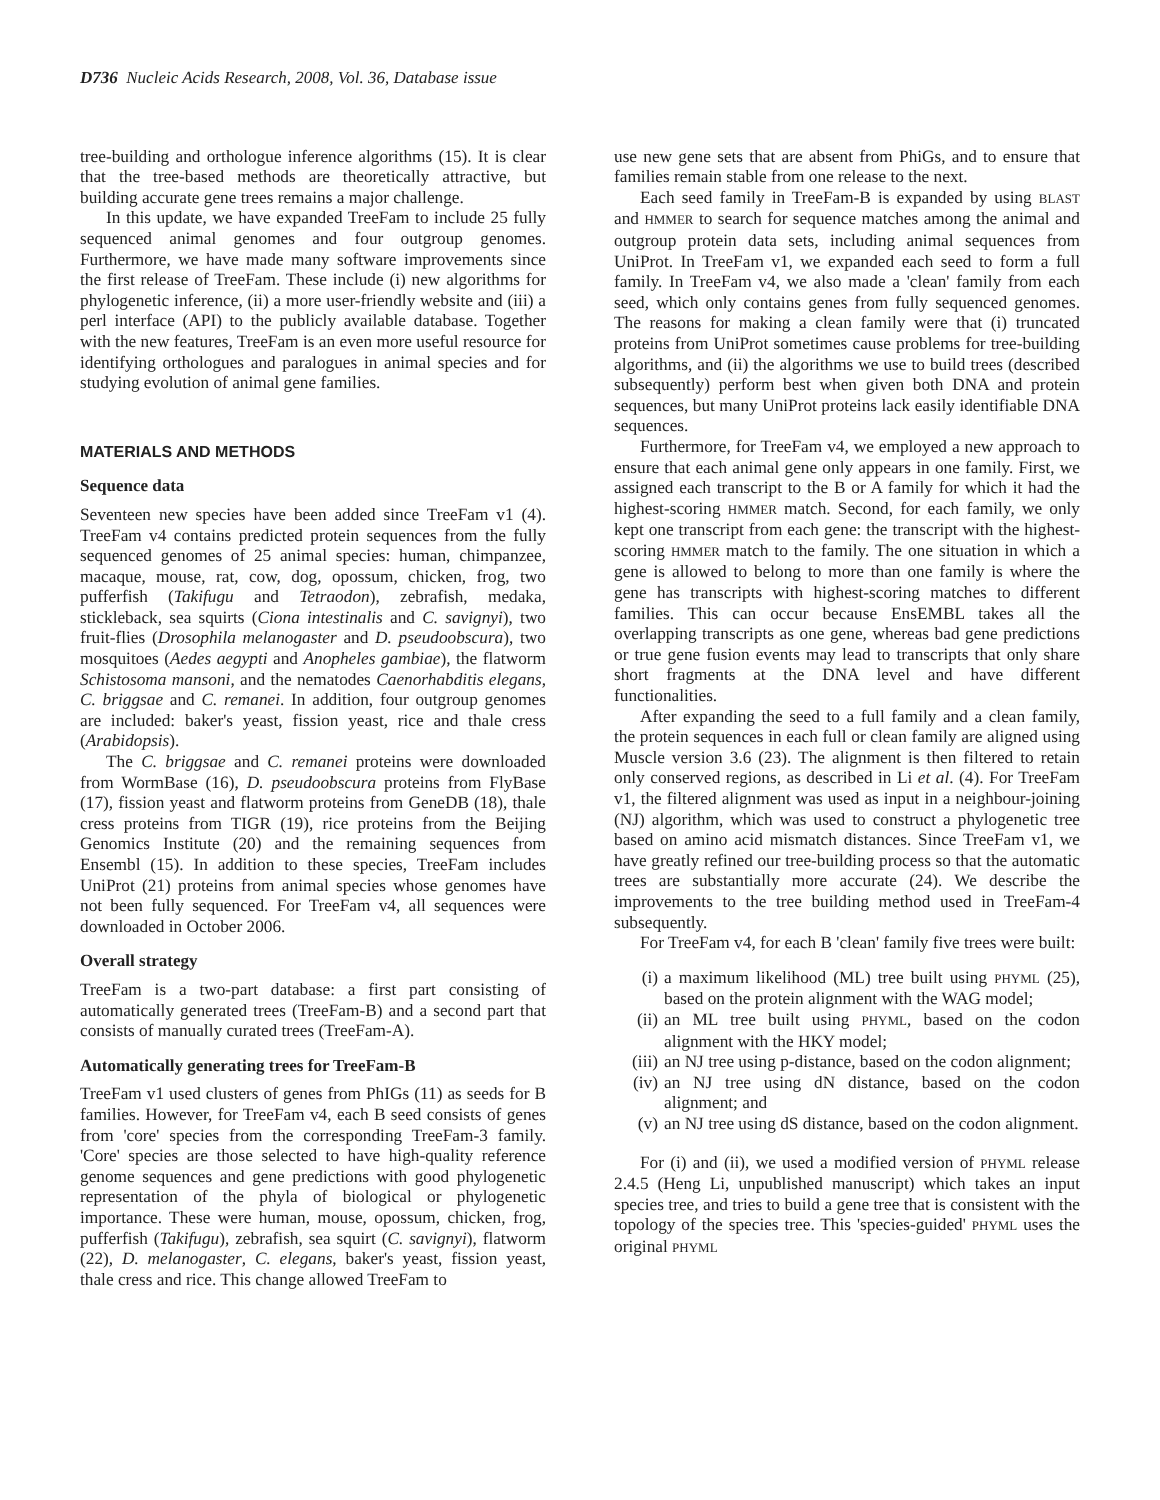D736 Nucleic Acids Research, 2008, Vol. 36, Database issue
tree-building and orthologue inference algorithms (15). It is clear that the tree-based methods are theoretically attractive, but building accurate gene trees remains a major challenge.
In this update, we have expanded TreeFam to include 25 fully sequenced animal genomes and four outgroup genomes. Furthermore, we have made many software improvements since the first release of TreeFam. These include (i) new algorithms for phylogenetic inference, (ii) a more user-friendly website and (iii) a perl interface (API) to the publicly available database. Together with the new features, TreeFam is an even more useful resource for identifying orthologues and paralogues in animal species and for studying evolution of animal gene families.
MATERIALS AND METHODS
Sequence data
Seventeen new species have been added since TreeFam v1 (4). TreeFam v4 contains predicted protein sequences from the fully sequenced genomes of 25 animal species: human, chimpanzee, macaque, mouse, rat, cow, dog, opossum, chicken, frog, two pufferfish (Takifugu and Tetraodon), zebrafish, medaka, stickleback, sea squirts (Ciona intestinalis and C. savignyi), two fruit-flies (Drosophila melanogaster and D. pseudoobscura), two mosquitoes (Aedes aegypti and Anopheles gambiae), the flatworm Schistosoma mansoni, and the nematodes Caenorhabditis elegans, C. briggsae and C. remanei. In addition, four outgroup genomes are included: baker's yeast, fission yeast, rice and thale cress (Arabidopsis).
The C. briggsae and C. remanei proteins were downloaded from WormBase (16), D. pseudoobscura proteins from FlyBase (17), fission yeast and flatworm proteins from GeneDB (18), thale cress proteins from TIGR (19), rice proteins from the Beijing Genomics Institute (20) and the remaining sequences from Ensembl (15). In addition to these species, TreeFam includes UniProt (21) proteins from animal species whose genomes have not been fully sequenced. For TreeFam v4, all sequences were downloaded in October 2006.
Overall strategy
TreeFam is a two-part database: a first part consisting of automatically generated trees (TreeFam-B) and a second part that consists of manually curated trees (TreeFam-A).
Automatically generating trees for TreeFam-B
TreeFam v1 used clusters of genes from PhIGs (11) as seeds for B families. However, for TreeFam v4, each B seed consists of genes from 'core' species from the corresponding TreeFam-3 family. 'Core' species are those selected to have high-quality reference genome sequences and gene predictions with good phylogenetic representation of the phyla of biological or phylogenetic importance. These were human, mouse, opossum, chicken, frog, pufferfish (Takifugu), zebrafish, sea squirt (C. savignyi), flatworm (22), D. melanogaster, C. elegans, baker's yeast, fission yeast, thale cress and rice. This change allowed TreeFam to
use new gene sets that are absent from PhiGs, and to ensure that families remain stable from one release to the next.
Each seed family in TreeFam-B is expanded by using BLAST and HMMER to search for sequence matches among the animal and outgroup protein data sets, including animal sequences from UniProt. In TreeFam v1, we expanded each seed to form a full family. In TreeFam v4, we also made a 'clean' family from each seed, which only contains genes from fully sequenced genomes. The reasons for making a clean family were that (i) truncated proteins from UniProt sometimes cause problems for tree-building algorithms, and (ii) the algorithms we use to build trees (described subsequently) perform best when given both DNA and protein sequences, but many UniProt proteins lack easily identifiable DNA sequences.
Furthermore, for TreeFam v4, we employed a new approach to ensure that each animal gene only appears in one family. First, we assigned each transcript to the B or A family for which it had the highest-scoring HMMER match. Second, for each family, we only kept one transcript from each gene: the transcript with the highest-scoring HMMER match to the family. The one situation in which a gene is allowed to belong to more than one family is where the gene has transcripts with highest-scoring matches to different families. This can occur because EnsEMBL takes all the overlapping transcripts as one gene, whereas bad gene predictions or true gene fusion events may lead to transcripts that only share short fragments at the DNA level and have different functionalities.
After expanding the seed to a full family and a clean family, the protein sequences in each full or clean family are aligned using Muscle version 3.6 (23). The alignment is then filtered to retain only conserved regions, as described in Li et al. (4). For TreeFam v1, the filtered alignment was used as input in a neighbour-joining (NJ) algorithm, which was used to construct a phylogenetic tree based on amino acid mismatch distances. Since TreeFam v1, we have greatly refined our tree-building process so that the automatic trees are substantially more accurate (24). We describe the improvements to the tree building method used in TreeFam-4 subsequently.
For TreeFam v4, for each B 'clean' family five trees were built:
(i) a maximum likelihood (ML) tree built using PHYML (25), based on the protein alignment with the WAG model;
(ii) an ML tree built using PHYML, based on the codon alignment with the HKY model;
(iii) an NJ tree using p-distance, based on the codon alignment;
(iv) an NJ tree using dN distance, based on the codon alignment; and
(v) an NJ tree using dS distance, based on the codon alignment.
For (i) and (ii), we used a modified version of PHYML release 2.4.5 (Heng Li, unpublished manuscript) which takes an input species tree, and tries to build a gene tree that is consistent with the topology of the species tree. This 'species-guided' PHYML uses the original PHYML